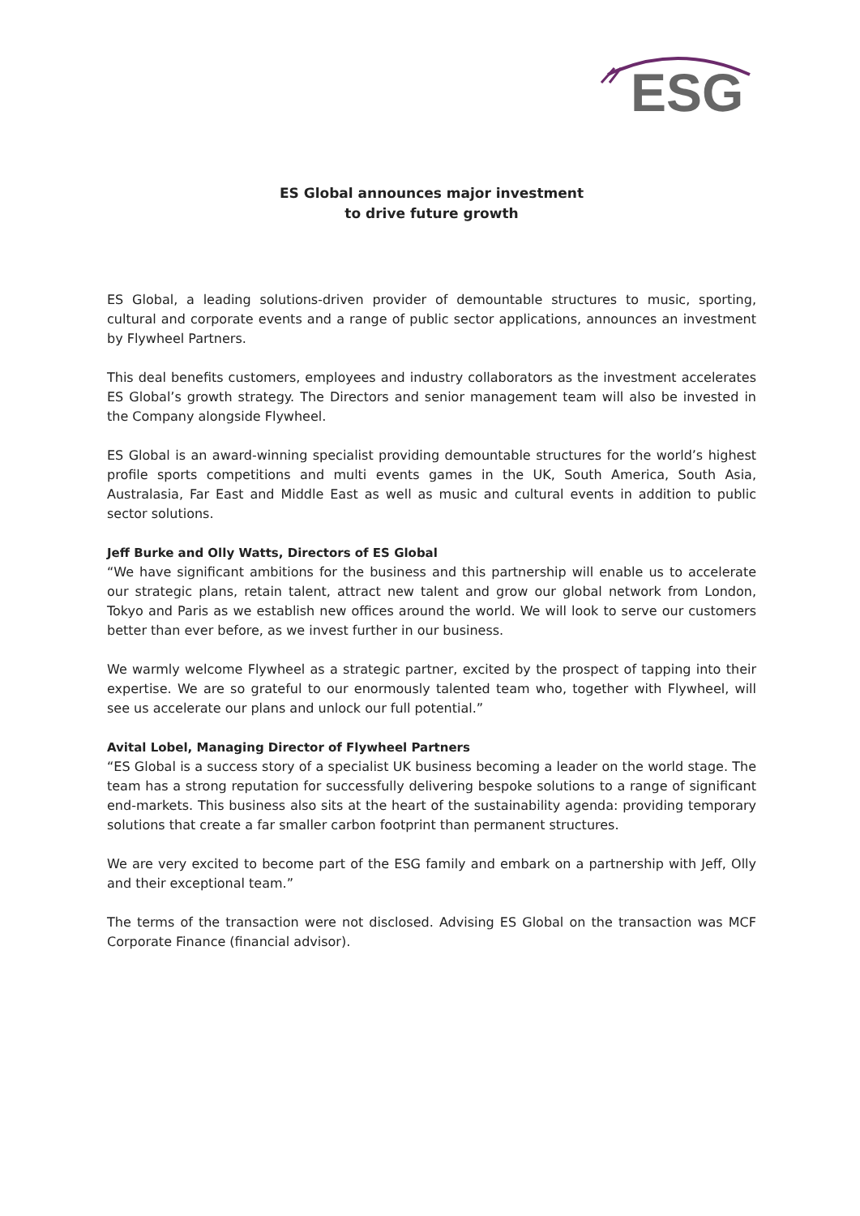ESG
ES Global announces major investment
to drive future growth
ES Global, a leading solutions-driven provider of demountable structures to music, sporting, cultural and corporate events and a range of public sector applications, announces an investment by Flywheel Partners.
This deal benefits customers, employees and industry collaborators as the investment accelerates ES Global’s growth strategy. The Directors and senior management team will also be invested in the Company alongside Flywheel.
ES Global is an award-winning specialist providing demountable structures for the world’s highest profile sports competitions and multi events games in the UK, South America, South Asia, Australasia, Far East and Middle East as well as music and cultural events in addition to public sector solutions.
Jeff Burke and Olly Watts, Directors of ES Global
“We have significant ambitions for the business and this partnership will enable us to accelerate our strategic plans, retain talent, attract new talent and grow our global network from London, Tokyo and Paris as we establish new offices around the world. We will look to serve our customers better than ever before, as we invest further in our business.
We warmly welcome Flywheel as a strategic partner, excited by the prospect of tapping into their expertise. We are so grateful to our enormously talented team who, together with Flywheel, will see us accelerate our plans and unlock our full potential.”
Avital Lobel, Managing Director of Flywheel Partners
“ES Global is a success story of a specialist UK business becoming a leader on the world stage. The team has a strong reputation for successfully delivering bespoke solutions to a range of significant end-markets. This business also sits at the heart of the sustainability agenda: providing temporary solutions that create a far smaller carbon footprint than permanent structures.
We are very excited to become part of the ESG family and embark on a partnership with Jeff, Olly and their exceptional team.”
The terms of the transaction were not disclosed. Advising ES Global on the transaction was MCF Corporate Finance (financial advisor).